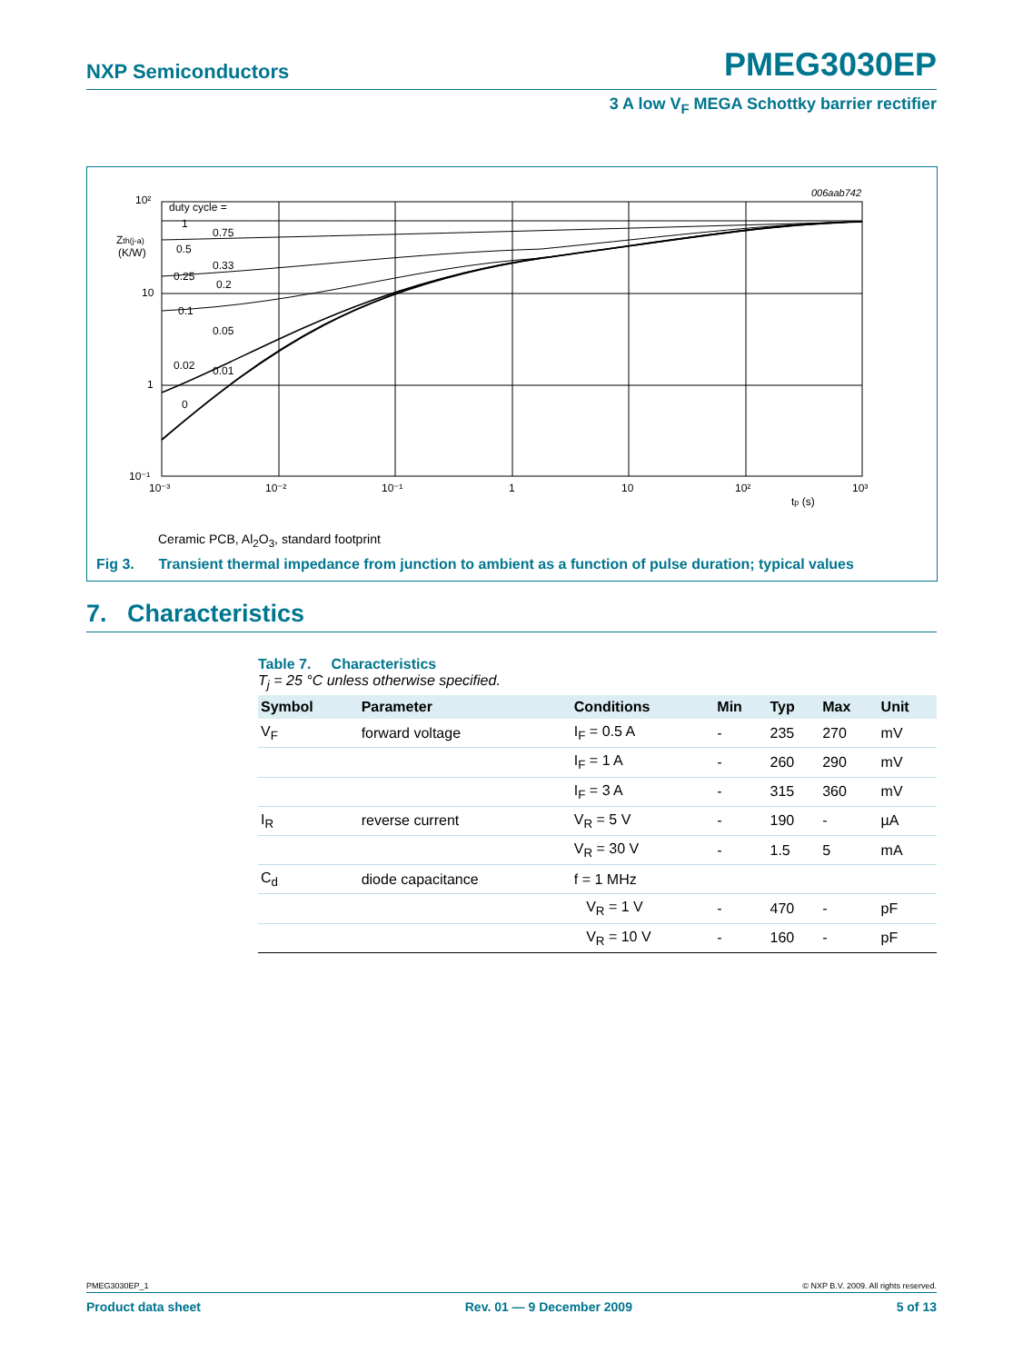NXP Semiconductors PMEG3030EP
3 A low V<sub>F</sub> MEGA Schottky barrier rectifier
006aab742
duty cycle =
1
0.75
0.5
0.33
0.25
0.2
0.1
0.05
0.02
0.01
0
10²
10
1
10⁻¹
Zth(j-a)
(K/W)
10⁻³
10⁻²
10⁻¹
1
10
10²
10³
tp (s)
Ceramic PCB, Al<sub>2</sub>O<sub>3</sub>, standard footprint
Fig 3. Transient thermal impedance from junction to ambient as a function of pulse duration; typical values
7. Characteristics
Table 7. Characteristics
T<sub>j</sub> = 25 °C unless otherwise specified.
| Symbol | Parameter | Conditions | Min | Typ | Max | Unit |
| --- | --- | --- | --- | --- | --- | --- |
| V<sub>F</sub> | forward voltage | I<sub>F</sub> = 0.5 A | - | 235 | 270 | mV |
| | | I<sub>F</sub> = 1 A | - | 260 | 290 | mV |
| | | I<sub>F</sub> = 3 A | - | 315 | 360 | mV |
| I<sub>R</sub> | reverse current | V<sub>R</sub> = 5 V | - | 190 | - | µA |
| | | V<sub>R</sub> = 30 V | - | 1.5 | 5 | mA |
| C<sub>d</sub> | diode capacitance | f = 1 MHz | | | | |
| | | V<sub>R</sub> = 1 V | - | 470 | - | pF |
| | | V<sub>R</sub> = 10 V | - | 160 | - | pF |
PMEG3030EP_1 © NXP B.V. 2009. All rights reserved.
Product data sheet Rev. 01 — 9 December 2009 5 of 13